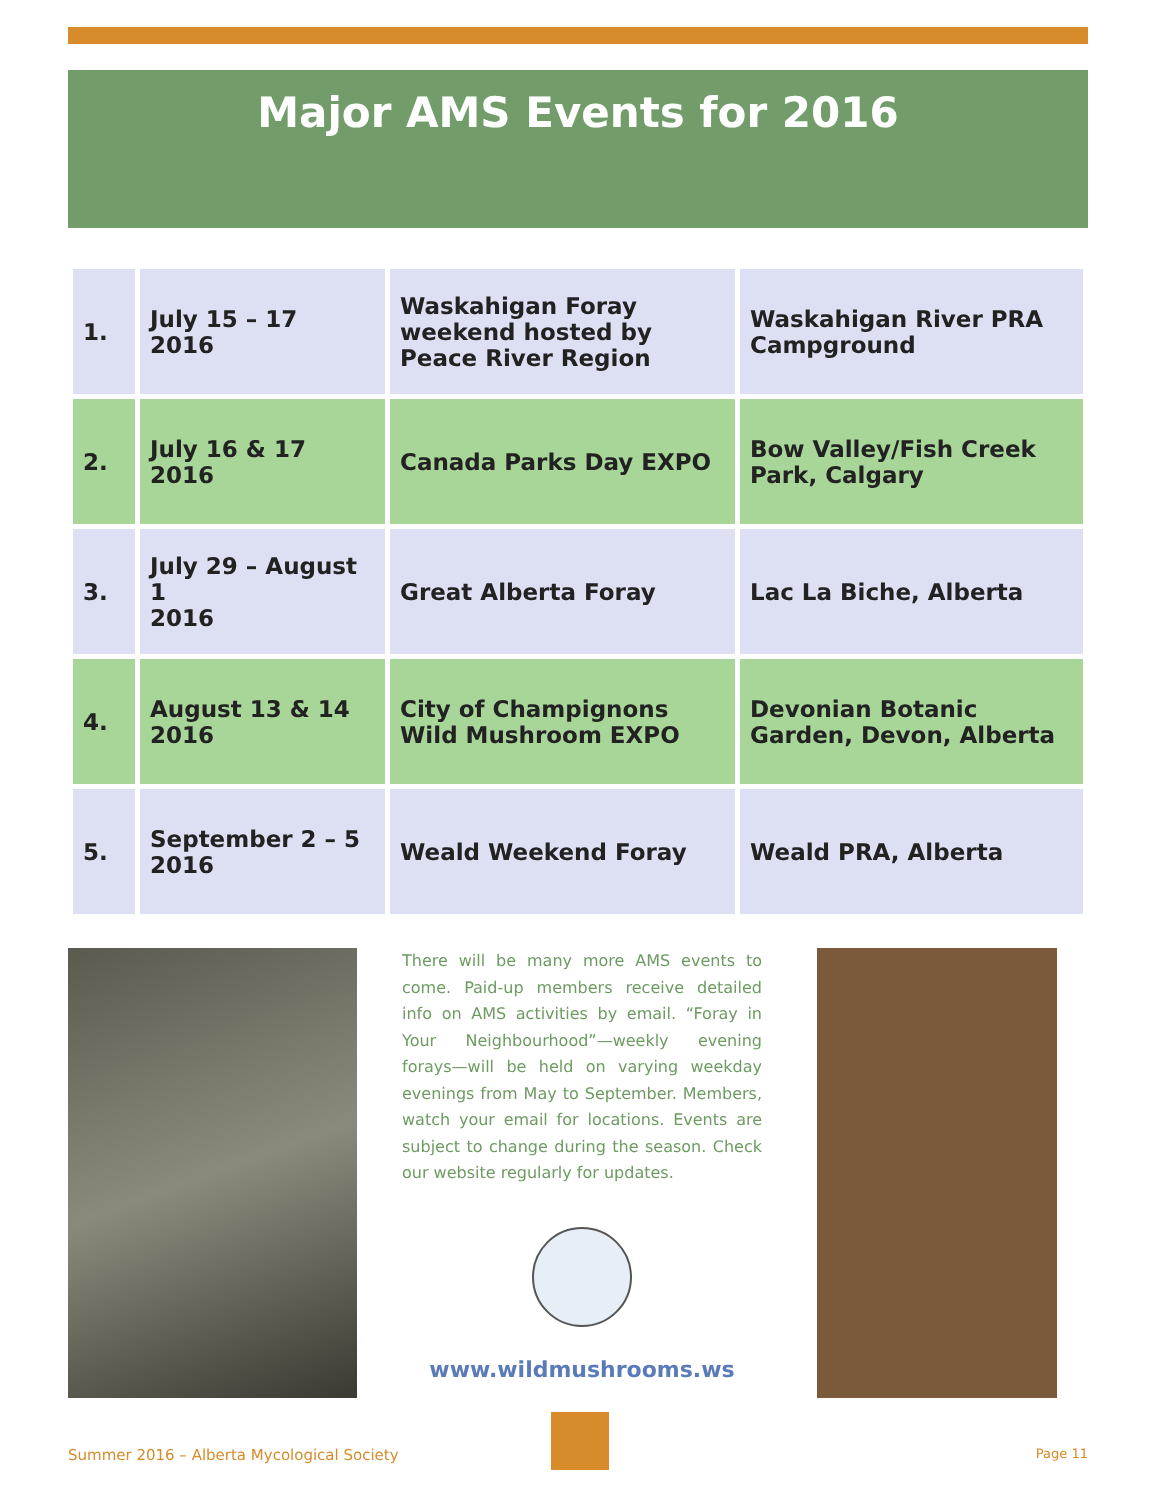Major AMS Events for 2016
| 1. | July 15 – 17 2016 | Waskahigan Foray weekend hosted by Peace River Region | Waskahigan River PRA Campground |
| 2. | July 16 & 17 2016 | Canada Parks Day EXPO | Bow Valley/Fish Creek Park, Calgary |
| 3. | July 29 – August 1 2016 | Great Alberta Foray | Lac La Biche, Alberta |
| 4. | August 13 & 14 2016 | City of Champignons Wild Mushroom EXPO | Devonian Botanic Garden, Devon, Alberta |
| 5. | September 2 – 5 2016 | Weald Weekend Foray | Weald PRA, Alberta |
There will be many more AMS events to come. Paid-up members receive detailed info on AMS activities by email. “Foray in Your Neighbourhood”—weekly evening forays—will be held on varying weekday evenings from May to September. Members, watch your email for locations. Events are subject to change during the season. Check our website regularly for updates.
www.wildmushrooms.ws
Summer 2016 – Alberta Mycological Society
Page 11